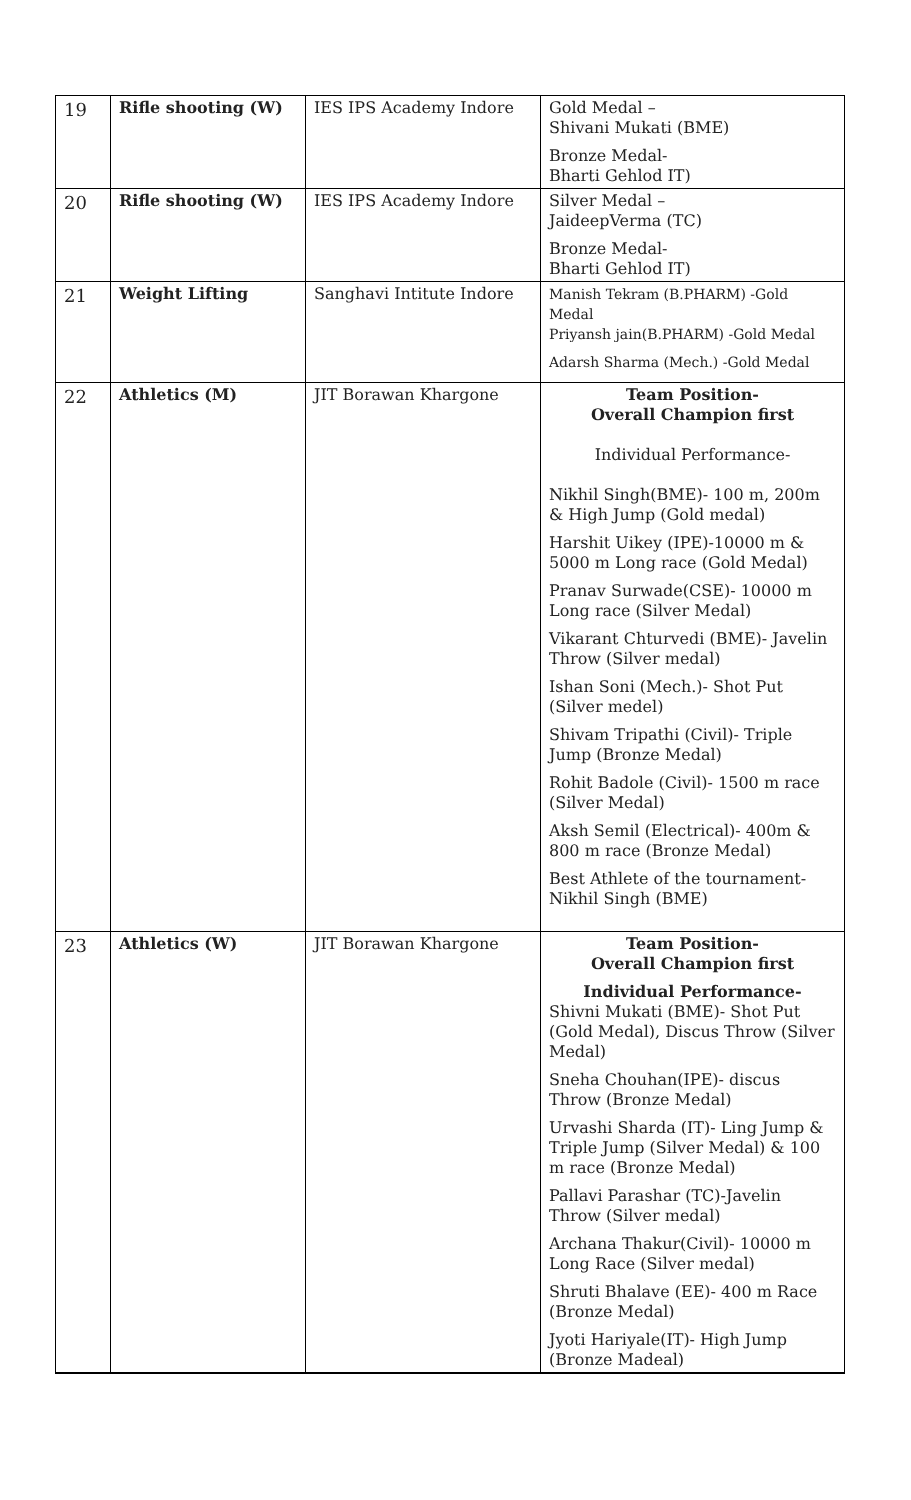| 19 | Rifle shooting (W) | IES IPS Academy Indore | Gold Medal – Shivani Mukati (BME) Bronze Medal- Bharti Gehlod IT) |
| 20 | Rifle shooting (W) | IES IPS Academy Indore | Silver Medal – JaideepVerma (TC) Bronze Medal- Bharti Gehlod IT) |
| 21 | Weight Lifting | Sanghavi Intitute Indore | Manish Tekram (B.PHARM) -Gold Medal Priyansh jain(B.PHARM) -Gold Medal Adarsh Sharma (Mech.) -Gold Medal |
| 22 | Athletics (M) | JIT Borawan Khargone | Team Position- Overall Champion first Individual Performance- Nikhil Singh(BME)- 100 m, 200m & High Jump (Gold medal) Harshit Uikey (IPE)-10000 m & 5000 m Long race (Gold Medal) Pranav Surwade(CSE)- 10000 m Long race (Silver Medal) Vikarant Chturvedi (BME)- Javelin Throw (Silver medal) Ishan Soni (Mech.)- Shot Put (Silver medel) Shivam Tripathi (Civil)- Triple Jump (Bronze Medal) Rohit Badole (Civil)- 1500 m race (Silver Medal) Aksh Semil (Electrical)- 400m & 800 m race (Bronze Medal) Best Athlete of the tournament- Nikhil Singh (BME) |
| 23 | Athletics (W) | JIT Borawan Khargone | Team Position- Overall Champion first Individual Performance- Shivni Mukati (BME)- Shot Put (Gold Medal), Discus Throw (Silver Medal) Sneha Chouhan(IPE)- discus Throw (Bronze Medal) Urvashi Sharda (IT)- Ling Jump & Triple Jump (Silver Medal) & 100 m race (Bronze Medal) Pallavi Parashar (TC)-Javelin Throw (Silver medal) Archana Thakur(Civil)- 10000 m Long Race (Silver medal) Shruti Bhalave (EE)- 400 m Race (Bronze Medal) Jyoti Hariyale(IT)- High Jump (Bronze Madeal) |